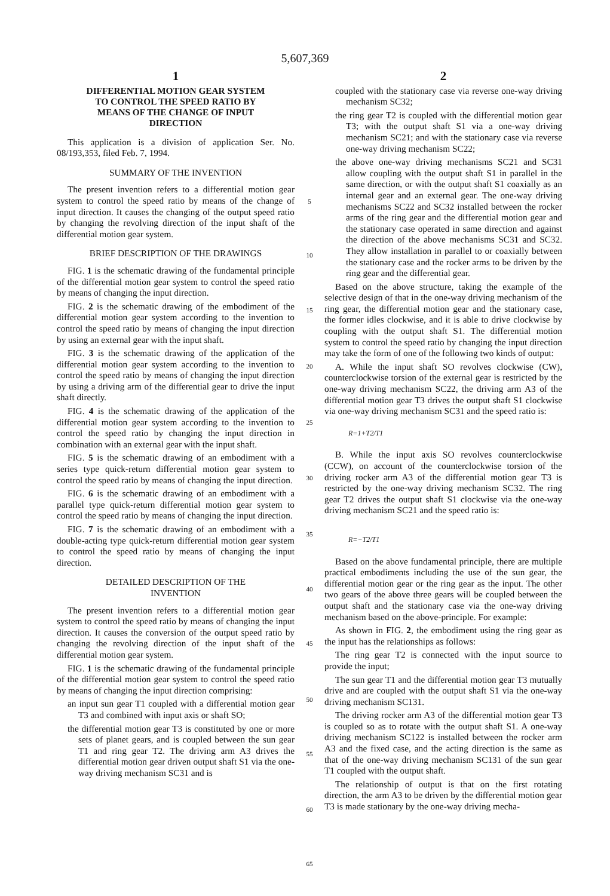5,607,369
1
DIFFERENTIAL MOTION GEAR SYSTEM
TO CONTROL THE SPEED RATIO BY
MEANS OF THE CHANGE OF INPUT
DIRECTION
This application is a division of application Ser. No. 08/193,353, filed Feb. 7, 1994.
SUMMARY OF THE INVENTION
The present invention refers to a differential motion gear system to control the speed ratio by means of the change of input direction. It causes the changing of the output speed ratio by changing the revolving direction of the input shaft of the differential motion gear system.
BRIEF DESCRIPTION OF THE DRAWINGS
FIG. 1 is the schematic drawing of the fundamental principle of the differential motion gear system to control the speed ratio by means of changing the input direction.
FIG. 2 is the schematic drawing of the embodiment of the differential motion gear system according to the invention to control the speed ratio by means of changing the input direction by using an external gear with the input shaft.
FIG. 3 is the schematic drawing of the application of the differential motion gear system according to the invention to control the speed ratio by means of changing the input direction by using a driving arm of the differential gear to drive the input shaft directly.
FIG. 4 is the schematic drawing of the application of the differential motion gear system according to the invention to control the speed ratio by changing the input direction in combination with an external gear with the input shaft.
FIG. 5 is the schematic drawing of an embodiment with a series type quick-return differential motion gear system to control the speed ratio by means of changing the input direction.
FIG. 6 is the schematic drawing of an embodiment with a parallel type quick-return differential motion gear system to control the speed ratio by means of changing the input direction.
FIG. 7 is the schematic drawing of an embodiment with a double-acting type quick-return differential motion gear system to control the speed ratio by means of changing the input direction.
DETAILED DESCRIPTION OF THE
INVENTION
The present invention refers to a differential motion gear system to control the speed ratio by means of changing the input direction. It causes the conversion of the output speed ratio by changing the revolving direction of the input shaft of the differential motion gear system.
FIG. 1 is the schematic drawing of the fundamental principle of the differential motion gear system to control the speed ratio by means of changing the input direction comprising:
an input sun gear T1 coupled with a differential motion gear T3 and combined with input axis or shaft SO;
the differential motion gear T3 is constituted by one or more sets of planet gears, and is coupled between the sun gear T1 and ring gear T2. The driving arm A3 drives the differential motion gear driven output shaft S1 via the one-way driving mechanism SC31 and is
5
10
15
20
25
30
35
40
45
50
55
60
65
2
coupled with the stationary case via reverse one-way driving mechanism SC32;
the ring gear T2 is coupled with the differential motion gear T3; with the output shaft S1 via a one-way driving mechanism SC21; and with the stationary case via reverse one-way driving mechanism SC22;
the above one-way driving mechanisms SC21 and SC31 allow coupling with the output shaft S1 in parallel in the same direction, or with the output shaft S1 coaxially as an internal gear and an external gear. The one-way driving mechanisms SC22 and SC32 installed between the rocker arms of the ring gear and the differential motion gear and the stationary case operated in same direction and against the direction of the above mechanisms SC31 and SC32. They allow installation in parallel to or coaxially between the stationary case and the rocker arms to be driven by the ring gear and the differential gear.
Based on the above structure, taking the example of the selective design of that in the one-way driving mechanism of the ring gear, the differential motion gear and the stationary case, the former idles clockwise, and it is able to drive clockwise by coupling with the output shaft S1. The differential motion system to control the speed ratio by changing the input direction may take the form of one of the following two kinds of output:
A. While the input shaft SO revolves clockwise (CW), counterclockwise torsion of the external gear is restricted by the one-way driving mechanism SC22, the driving arm A3 of the differential motion gear T3 drives the output shaft S1 clockwise via one-way driving mechanism SC31 and the speed ratio is:
R=1+T2/T1
B. While the input axis SO revolves counterclockwise (CCW), on account of the counterclockwise torsion of the driving rocker arm A3 of the differential motion gear T3 is restricted by the one-way driving mechanism SC32. The ring gear T2 drives the output shaft S1 clockwise via the one-way driving mechanism SC21 and the speed ratio is:
R=−T2/T1
Based on the above fundamental principle, there are multiple practical embodiments including the use of the sun gear, the differential motion gear or the ring gear as the input. The other two gears of the above three gears will be coupled between the output shaft and the stationary case via the one-way driving mechanism based on the above-principle. For example:
As shown in FIG. 2, the embodiment using the ring gear as the input has the relationships as follows:
The ring gear T2 is connected with the input source to provide the input;
The sun gear T1 and the differential motion gear T3 mutually drive and are coupled with the output shaft S1 via the one-way driving mechanism SC131.
The driving rocker arm A3 of the differential motion gear T3 is coupled so as to rotate with the output shaft S1. A one-way driving mechanism SC122 is installed between the rocker arm A3 and the fixed case, and the acting direction is the same as that of the one-way driving mechanism SC131 of the sun gear T1 coupled with the output shaft.
The relationship of output is that on the first rotating direction, the arm A3 to be driven by the differential motion gear T3 is made stationary by the one-way driving mecha-